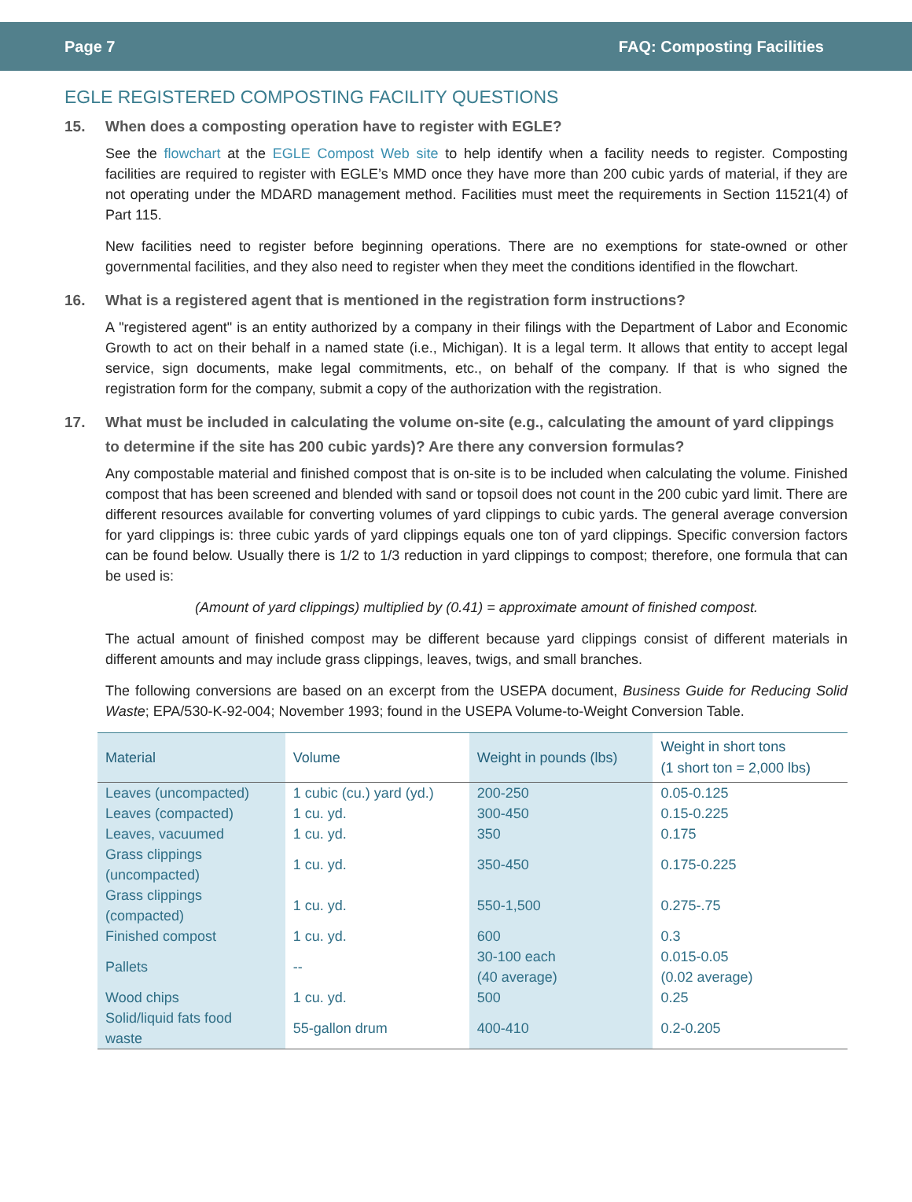Page 7 FAQ: Composting Facilities
EGLE REGISTERED COMPOSTING FACILITY QUESTIONS
15. When does a composting operation have to register with EGLE?
See the flowchart at the EGLE Compost Web site to help identify when a facility needs to register. Composting facilities are required to register with EGLE’s MMD once they have more than 200 cubic yards of material, if they are not operating under the MDARD management method. Facilities must meet the requirements in Section 11521(4) of Part 115.
New facilities need to register before beginning operations. There are no exemptions for state-owned or other governmental facilities, and they also need to register when they meet the conditions identified in the flowchart.
16. What is a registered agent that is mentioned in the registration form instructions?
A "registered agent" is an entity authorized by a company in their filings with the Department of Labor and Economic Growth to act on their behalf in a named state (i.e., Michigan). It is a legal term. It allows that entity to accept legal service, sign documents, make legal commitments, etc., on behalf of the company. If that is who signed the registration form for the company, submit a copy of the authorization with the registration.
17. What must be included in calculating the volume on-site (e.g., calculating the amount of yard clippings to determine if the site has 200 cubic yards)? Are there any conversion formulas?
Any compostable material and finished compost that is on-site is to be included when calculating the volume. Finished compost that has been screened and blended with sand or topsoil does not count in the 200 cubic yard limit. There are different resources available for converting volumes of yard clippings to cubic yards. The general average conversion for yard clippings is: three cubic yards of yard clippings equals one ton of yard clippings. Specific conversion factors can be found below. Usually there is 1/2 to 1/3 reduction in yard clippings to compost; therefore, one formula that can be used is:
(Amount of yard clippings) multiplied by (0.41) = approximate amount of finished compost.
The actual amount of finished compost may be different because yard clippings consist of different materials in different amounts and may include grass clippings, leaves, twigs, and small branches.
The following conversions are based on an excerpt from the USEPA document, Business Guide for Reducing Solid Waste; EPA/530-K-92-004; November 1993; found in the USEPA Volume-to-Weight Conversion Table.
| Material | Volume | Weight in pounds (lbs) | Weight in short tons (1 short ton = 2,000 lbs) |
| --- | --- | --- | --- |
| Leaves (uncompacted) | 1 cubic (cu.) yard (yd.) | 200-250 | 0.05-0.125 |
| Leaves (compacted) | 1 cu. yd. | 300-450 | 0.15-0.225 |
| Leaves, vacuumed | 1 cu. yd. | 350 | 0.175 |
| Grass clippings (uncompacted) | 1 cu. yd. | 350-450 | 0.175-0.225 |
| Grass clippings (compacted) | 1 cu. yd. | 550-1,500 | 0.275-.75 |
| Finished compost | 1 cu. yd. | 600 | 0.3 |
| Pallets | -- | 30-100 each (40 average) | 0.015-0.05 (0.02 average) |
| Wood chips | 1 cu. yd. | 500 | 0.25 |
| Solid/liquid fats food waste | 55-gallon drum | 400-410 | 0.2-0.205 |